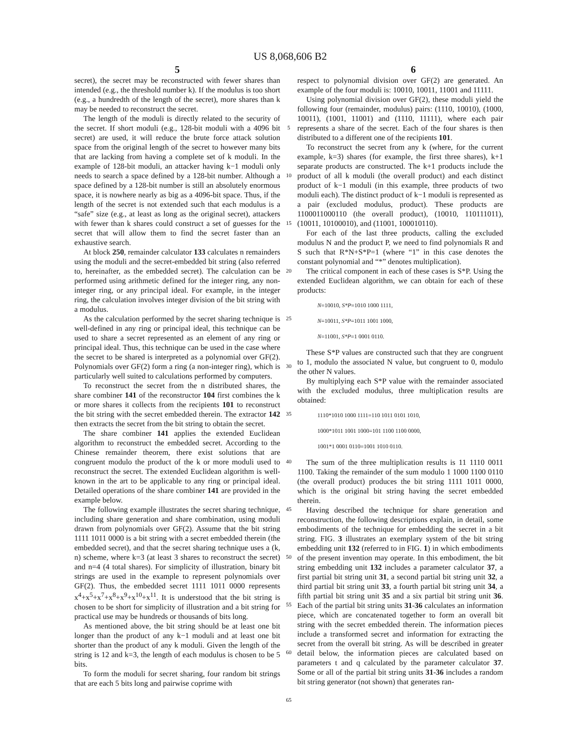US 8,068,606 B2
5 6
secret), the secret may be reconstructed with fewer shares than intended (e.g., the threshold number k). If the modulus is too short (e.g., a hundredth of the length of the secret), more shares than k may be needed to reconstruct the secret.
The length of the moduli is directly related to the security of the secret. If short moduli (e.g., 128-bit moduli with a 4096 bit secret) are used, it will reduce the brute force attack solution space from the original length of the secret to however many bits that are lacking from having a complete set of k moduli. In the example of 128-bit moduli, an attacker having k−1 moduli only needs to search a space defined by a 128-bit number. Although a space defined by a 128-bit number is still an absolutely enormous space, it is nowhere nearly as big as a 4096-bit space. Thus, if the length of the secret is not extended such that each modulus is a “safe” size (e.g., at least as long as the original secret), attackers with fewer than k shares could construct a set of guesses for the secret that will allow them to find the secret faster than an exhaustive search.
At block 250, remainder calculator 133 calculates n remainders using the moduli and the secret-embedded bit string (also referred to, hereinafter, as the embedded secret). The calculation can be performed using arithmetic defined for the integer ring, any non-integer ring, or any principal ideal. For example, in the integer ring, the calculation involves integer division of the bit string with a modulus.
As the calculation performed by the secret sharing technique is well-defined in any ring or principal ideal, this technique can be used to share a secret represented as an element of any ring or principal ideal. Thus, this technique can be used in the case where the secret to be shared is interpreted as a polynomial over GF(2). Polynomials over GF(2) form a ring (a non-integer ring), which is particularly well suited to calculations performed by computers.
To reconstruct the secret from the n distributed shares, the share combiner 141 of the reconstructor 104 first combines the k or more shares it collects from the recipients 101 to reconstruct the bit string with the secret embedded therein. The extractor 142 then extracts the secret from the bit string to obtain the secret.
The share combiner 141 applies the extended Euclidean algorithm to reconstruct the embedded secret. According to the Chinese remainder theorem, there exist solutions that are congruent modulo the product of the k or more moduli used to reconstruct the secret. The extended Euclidean algorithm is well-known in the art to be applicable to any ring or principal ideal. Detailed operations of the share combiner 141 are provided in the example below.
The following example illustrates the secret sharing technique, including share generation and share combination, using moduli drawn from polynomials over GF(2). Assume that the bit string 1111 1011 0000 is a bit string with a secret embedded therein (the embedded secret), and that the secret sharing technique uses a (k, n) scheme, where k=3 (at least 3 shares to reconstruct the secret) and n=4 (4 total shares). For simplicity of illustration, binary bit strings are used in the example to represent polynomials over GF(2). Thus, the embedded secret 1111 1011 0000 represents x<sup>4</sup>+x<sup>5</sup>+x<sup>7</sup>+x<sup>8</sup>+x<sup>9</sup>+x<sup>10</sup>+x<sup>11</sup>. It is understood that the bit string is chosen to be short for simplicity of illustration and a bit string for practical use may be hundreds or thousands of bits long.
As mentioned above, the bit string should be at least one bit longer than the product of any k−1 moduli and at least one bit shorter than the product of any k moduli. Given the length of the string is 12 and k=3, the length of each modulus is chosen to be 5 bits.
To form the moduli for secret sharing, four random bit strings that are each 5 bits long and pairwise coprime with
5
10
15
20
25
30
35
40
45
50
55
60
65
respect to polynomial division over GF(2) are generated. An example of the four moduli is: 10010, 10011, 11001 and 11111.
Using polynomial division over GF(2), these moduli yield the following four (remainder, modulus) pairs: (1110, 10010), (1000, 10011), (1001, 11001) and (1110, 11111), where each pair represents a share of the secret. Each of the four shares is then distributed to a different one of the recipients 101.
To reconstruct the secret from any k (where, for the current example, k=3) shares (for example, the first three shares), k+1 separate products are constructed. The k+1 products include the product of all k moduli (the overall product) and each distinct product of k−1 moduli (in this example, three products of two moduli each). The distinct product of k−1 moduli is represented as a pair (excluded modulus, product). These products are 1100011000110 (the overall product), (10010, 110111011), (10011, 10100010), and (11001, 100010110).
For each of the last three products, calling the excluded modulus N and the product P, we need to find polynomials R and S such that R*N+S*P=1 (where “1” in this case denotes the constant polynomial and “*” denotes multiplication).
The critical component in each of these cases is S*P. Using the extended Euclidean algorithm, we can obtain for each of these products:
N=10010, S*P=1010 1000 1111,
N=10011, S*P=1011 1001 1000,
N=11001, S*P=1 0001 0110.
These S*P values are constructed such that they are congruent to 1, modulo the associated N value, but congruent to 0, modulo the other N values.
By multiplying each S*P value with the remainder associated with the excluded modulus, three multiplication results are obtained:
1110*1010 1000 1111=110 1011 0101 1010,
1000*1011 1001 1000=101 1100 1100 0000,
1001*1 0001 0110=1001 1010 0110.
The sum of the three multiplication results is 11 1110 0011 1100. Taking the remainder of the sum modulo 1 1000 1100 0110 (the overall product) produces the bit string 1111 1011 0000, which is the original bit string having the secret embedded therein.
Having described the technique for share generation and reconstruction, the following descriptions explain, in detail, some embodiments of the technique for embedding the secret in a bit string. FIG. 3 illustrates an exemplary system of the bit string embedding unit 132 (referred to in FIG. 1) in which embodiments of the present invention may operate. In this embodiment, the bit string embedding unit 132 includes a parameter calculator 37, a first partial bit string unit 31, a second partial bit string unit 32, a third partial bit string unit 33, a fourth partial bit string unit 34, a fifth partial bit string unit 35 and a six partial bit string unit 36. Each of the partial bit string units 31-36 calculates an information piece, which are concatenated together to form an overall bit string with the secret embedded therein. The information pieces include a transformed secret and information for extracting the secret from the overall bit string. As will be described in greater detail below, the information pieces are calculated based on parameters t and q calculated by the parameter calculator 37. Some or all of the partial bit string units 31-36 includes a random bit string generator (not shown) that generates ran-